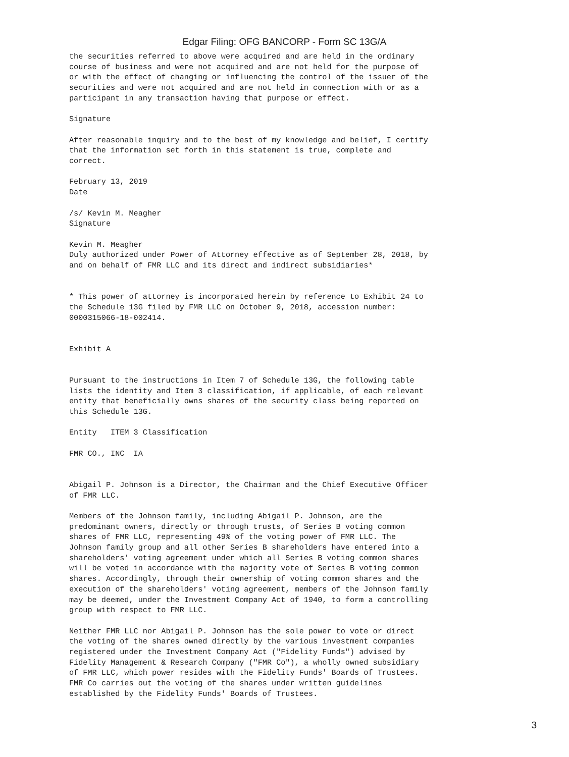Edgar Filing: OFG BANCORP - Form SC 13G/A
the securities referred to above were acquired and are held in the ordinary
course of business and were not acquired and are not held for the purpose of
or with the effect of changing or influencing the control of the issuer of the
securities and were not acquired and are not held in connection with or as a
participant in any transaction having that purpose or effect.

Signature

After reasonable inquiry and to the best of my knowledge and belief, I certify
that the information set forth in this statement is true, complete and
correct.

February 13, 2019
Date

/s/ Kevin M. Meagher
Signature

Kevin M. Meagher
Duly authorized under Power of Attorney effective as of September 28, 2018, by
and on behalf of FMR LLC and its direct and indirect subsidiaries*


* This power of attorney is incorporated herein by reference to Exhibit 24 to
the Schedule 13G filed by FMR LLC on October 9, 2018, accession number:
0000315066-18-002414.


Exhibit A


Pursuant to the instructions in Item 7 of Schedule 13G, the following table
lists the identity and Item 3 classification, if applicable, of each relevant
entity that beneficially owns shares of the security class being reported on
this Schedule 13G.

Entity   ITEM 3 Classification

FMR CO., INC  IA


Abigail P. Johnson is a Director, the Chairman and the Chief Executive Officer
of FMR LLC.

Members of the Johnson family, including Abigail P. Johnson, are the
predominant owners, directly or through trusts, of Series B voting common
shares of FMR LLC, representing 49% of the voting power of FMR LLC. The
Johnson family group and all other Series B shareholders have entered into a
shareholders' voting agreement under which all Series B voting common shares
will be voted in accordance with the majority vote of Series B voting common
shares. Accordingly, through their ownership of voting common shares and the
execution of the shareholders' voting agreement, members of the Johnson family
may be deemed, under the Investment Company Act of 1940, to form a controlling
group with respect to FMR LLC.

Neither FMR LLC nor Abigail P. Johnson has the sole power to vote or direct
the voting of the shares owned directly by the various investment companies
registered under the Investment Company Act ("Fidelity Funds") advised by
Fidelity Management & Research Company ("FMR Co"), a wholly owned subsidiary
of FMR LLC, which power resides with the Fidelity Funds' Boards of Trustees.
FMR Co carries out the voting of the shares under written guidelines
established by the Fidelity Funds' Boards of Trustees.
3